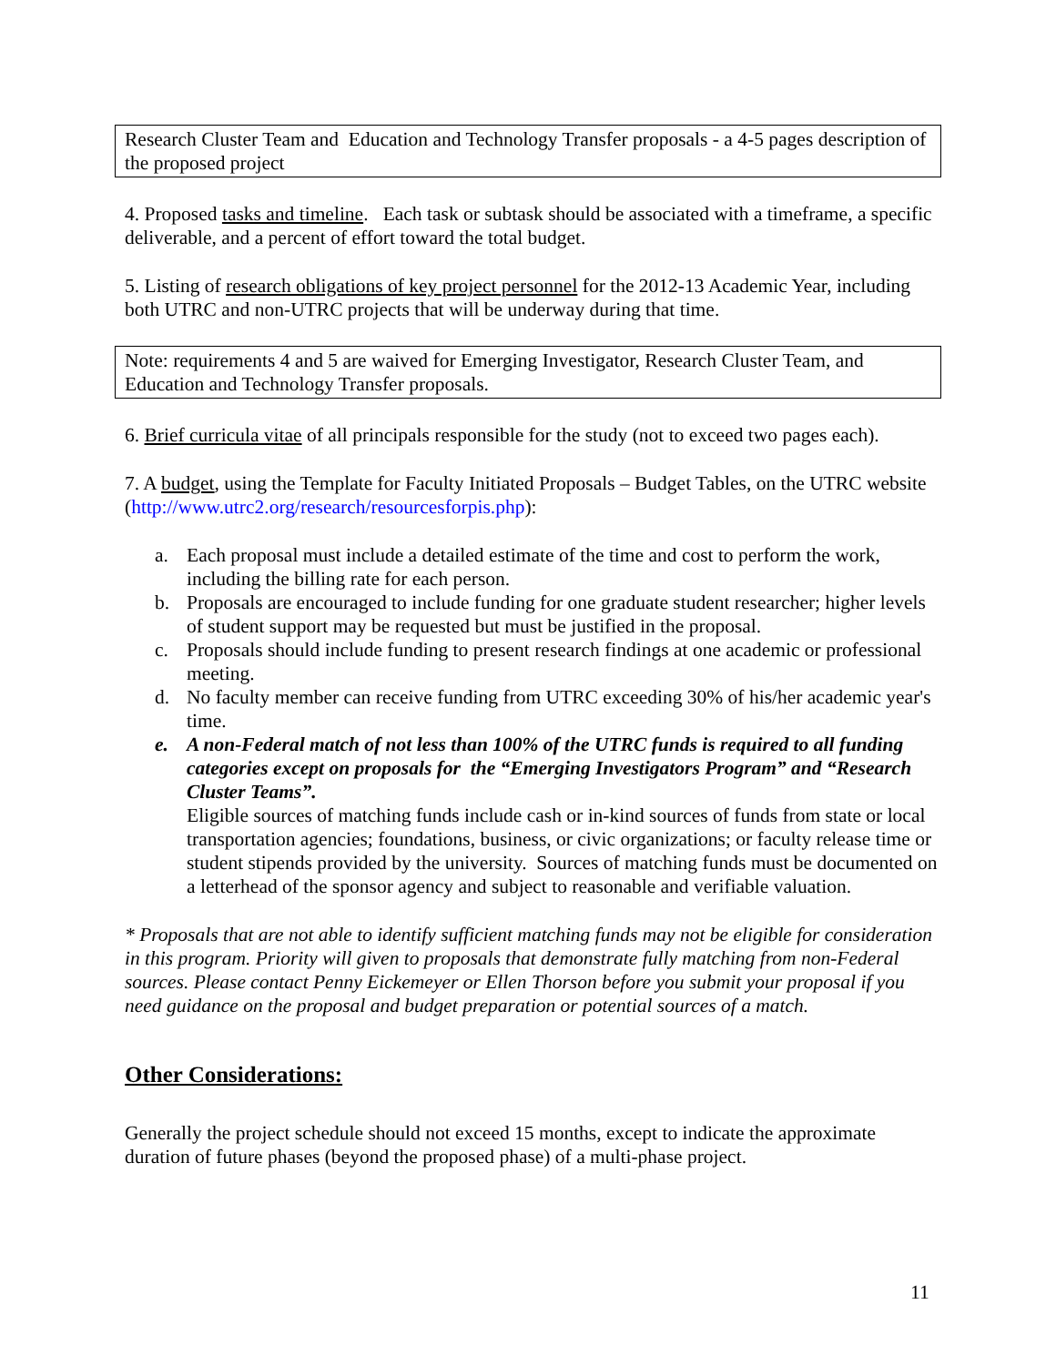Research Cluster Team and Education and Technology Transfer proposals - a 4-5 pages description of the proposed project
4. Proposed tasks and timeline. Each task or subtask should be associated with a timeframe, a specific deliverable, and a percent of effort toward the total budget.
5. Listing of research obligations of key project personnel for the 2012-13 Academic Year, including both UTRC and non-UTRC projects that will be underway during that time.
Note: requirements 4 and 5 are waived for Emerging Investigator, Research Cluster Team, and Education and Technology Transfer proposals.
6. Brief curricula vitae of all principals responsible for the study (not to exceed two pages each).
7. A budget, using the Template for Faculty Initiated Proposals – Budget Tables, on the UTRC website (http://www.utrc2.org/research/resourcesforpis.php):
a. Each proposal must include a detailed estimate of the time and cost to perform the work, including the billing rate for each person.
b. Proposals are encouraged to include funding for one graduate student researcher; higher levels of student support may be requested but must be justified in the proposal.
c. Proposals should include funding to present research findings at one academic or professional meeting.
d. No faculty member can receive funding from UTRC exceeding 30% of his/her academic year's time.
e. A non-Federal match of not less than 100% of the UTRC funds is required to all funding categories except on proposals for the “Emerging Investigators Program” and “Research Cluster Teams”.
Eligible sources of matching funds include cash or in-kind sources of funds from state or local transportation agencies; foundations, business, or civic organizations; or faculty release time or student stipends provided by the university. Sources of matching funds must be documented on a letterhead of the sponsor agency and subject to reasonable and verifiable valuation.
* Proposals that are not able to identify sufficient matching funds may not be eligible for consideration in this program. Priority will given to proposals that demonstrate fully matching from non-Federal sources. Please contact Penny Eickemeyer or Ellen Thorson before you submit your proposal if you need guidance on the proposal and budget preparation or potential sources of a match.
Other Considerations:
Generally the project schedule should not exceed 15 months, except to indicate the approximate duration of future phases (beyond the proposed phase) of a multi-phase project.
11